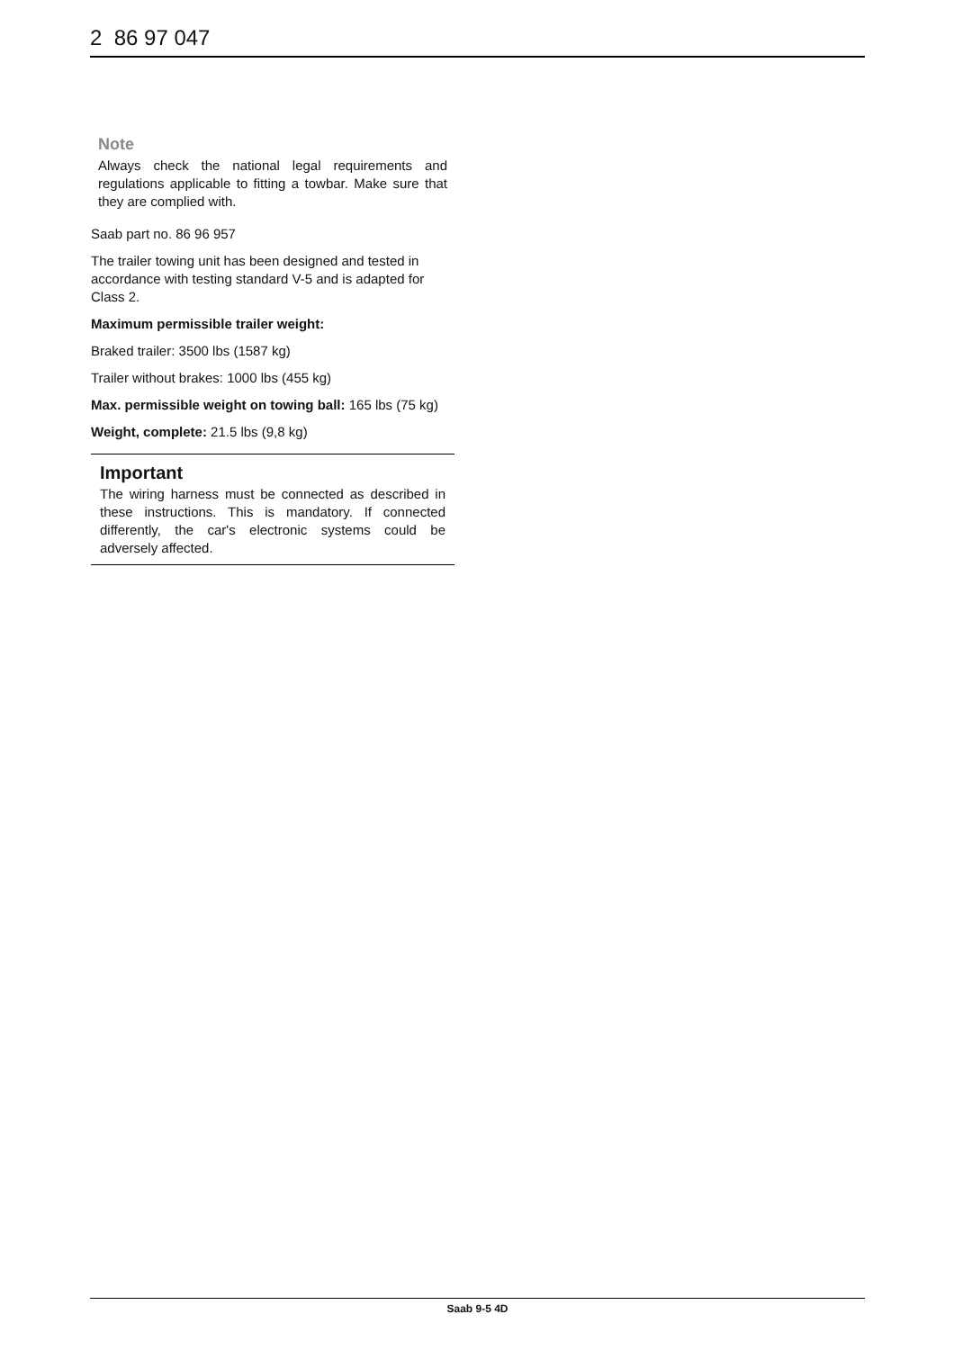2 86 97 047
Note
Always check the national legal requirements and regulations applicable to fitting a towbar. Make sure that they are complied with.
Saab part no. 86 96 957
The trailer towing unit has been designed and tested in accordance with testing standard V-5 and is adapted for Class 2.
Maximum permissible trailer weight:
Braked trailer: 3500 lbs (1587 kg)
Trailer without brakes: 1000 lbs (455 kg)
Max. permissible weight on towing ball: 165 lbs (75 kg)
Weight, complete: 21.5 lbs (9,8 kg)
Important
The wiring harness must be connected as described in these instructions. This is mandatory. If connected differently, the car's electronic systems could be adversely affected.
Saab 9-5 4D